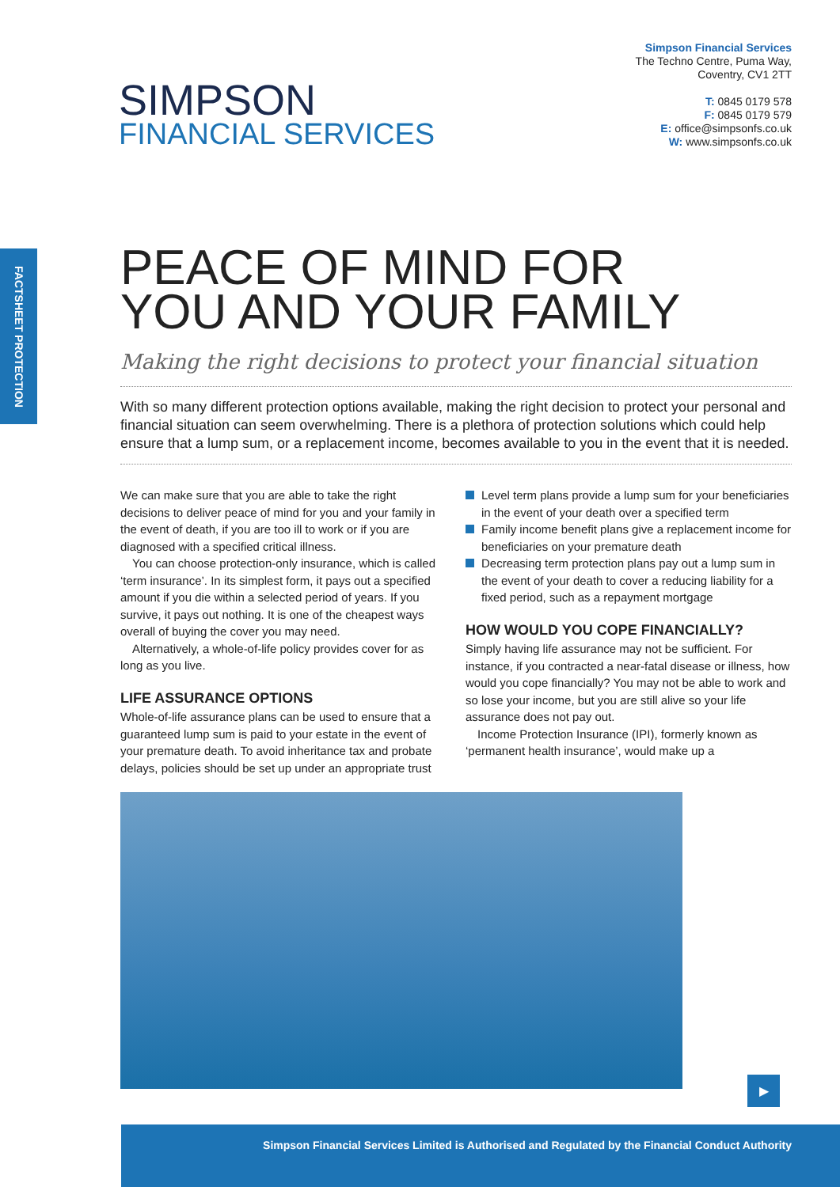SIMPSON
FINANCIAL SERVICES
Simpson Financial Services
The Techno Centre, Puma Way,
Coventry, CV1 2TT
T: 0845 0179 578
F: 0845 0179 579
E: office@simpsonfs.co.uk
W: www.simpsonfs.co.uk
FACTSHEET PROTECTION
PEACE OF MIND FOR
YOU AND YOUR FAMILY
Making the right decisions to protect your financial situation
With so many different protection options available, making the right decision to protect your personal and financial situation can seem overwhelming. There is a plethora of protection solutions which could help ensure that a lump sum, or a replacement income, becomes available to you in the event that it is needed.
We can make sure that you are able to take the right decisions to deliver peace of mind for you and your family in the event of death, if you are too ill to work or if you are diagnosed with a specified critical illness.
You can choose protection-only insurance, which is called ‘term insurance’. In its simplest form, it pays out a specified amount if you die within a selected period of years. If you survive, it pays out nothing. It is one of the cheapest ways overall of buying the cover you may need.
Alternatively, a whole-of-life policy provides cover for as long as you live.
LIFE ASSURANCE OPTIONS
Whole-of-life assurance plans can be used to ensure that a guaranteed lump sum is paid to your estate in the event of your premature death. To avoid inheritance tax and probate delays, policies should be set up under an appropriate trust
Level term plans provide a lump sum for your beneficiaries in the event of your death over a specified term
Family income benefit plans give a replacement income for beneficiaries on your premature death
Decreasing term protection plans pay out a lump sum in the event of your death to cover a reducing liability for a fixed period, such as a repayment mortgage
HOW WOULD YOU COPE FINANCIALLY?
Simply having life assurance may not be sufficient. For instance, if you contracted a near-fatal disease or illness, how would you cope financially? You may not be able to work and so lose your income, but you are still alive so your life assurance does not pay out.
Income Protection Insurance (IPI), formerly known as ‘permanent health insurance’, would make up a
▶
Simpson Financial Services Limited is Authorised and Regulated by the Financial Conduct Authority